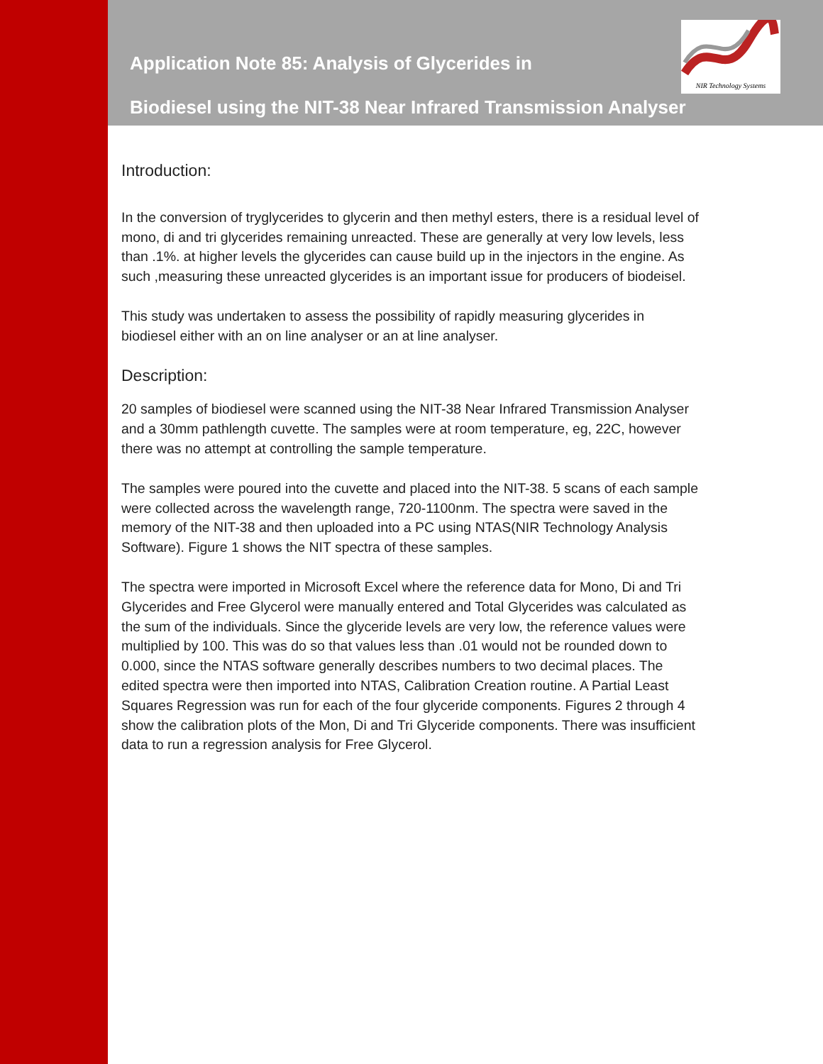NIR Technology Systems
Application Note 85: Analysis of Glycerides in
Biodiesel using the NIT-38 Near Infrared Transmission Analyser
Introduction:
In the conversion of tryglycerides to glycerin and then methyl esters, there is a residual level of mono, di and tri glycerides remaining unreacted. These are generally at very low levels, less than .1%. at higher levels the glycerides can cause build up in the injectors in the engine. As such ,measuring these unreacted glycerides is an important issue for producers of biodeisel.
This study was undertaken to assess the possibility of rapidly measuring glycerides in biodiesel either with an on line analyser or an at line analyser.
Description:
20 samples of biodiesel were scanned using the NIT-38 Near Infrared Transmission Analyser and a 30mm pathlength cuvette. The samples were at room temperature, eg, 22C, however there was no attempt at controlling the sample temperature.
The samples were poured into the cuvette and placed into the NIT-38. 5 scans of each sample were collected across the wavelength range, 720-1100nm. The spectra were saved in the memory of the NIT-38 and then uploaded into a PC using NTAS(NIR Technology Analysis Software). Figure 1 shows the NIT spectra of these samples.
The spectra were imported in Microsoft Excel where the reference data for Mono, Di and Tri Glycerides and Free Glycerol were manually entered and Total Glycerides was calculated as the sum of the individuals. Since the glyceride levels are very low, the reference values were multiplied by 100. This was do so that values less than .01 would not be rounded down to 0.000, since the NTAS software generally describes numbers to two decimal places. The edited spectra were then imported into NTAS, Calibration Creation routine. A Partial Least Squares Regression was run for each of the four glyceride components. Figures 2 through 4 show the calibration plots of the Mon, Di and Tri Glyceride components. There was insufficient data to run a regression analysis for Free Glycerol.